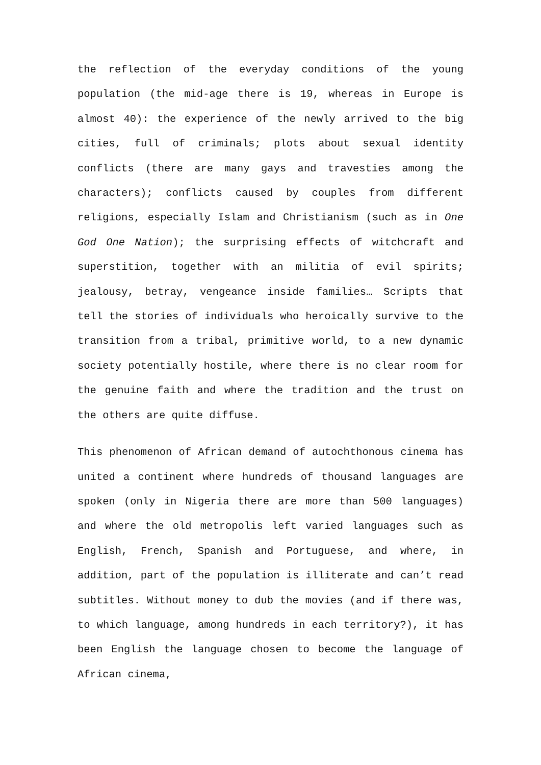the reflection of the everyday conditions of the young population (the mid-age there is 19, whereas in Europe is almost 40): the experience of the newly arrived to the big cities, full of criminals; plots about sexual identity conflicts (there are many gays and travesties among the characters); conflicts caused by couples from different religions, especially Islam and Christianism (such as in One God One Nation); the surprising effects of witchcraft and superstition, together with an militia of evil spirits; jealousy, betray, vengeance inside families… Scripts that tell the stories of individuals who heroically survive to the transition from a tribal, primitive world, to a new dynamic society potentially hostile, where there is no clear room for the genuine faith and where the tradition and the trust on the others are quite diffuse.
This phenomenon of African demand of autochthonous cinema has united a continent where hundreds of thousand languages are spoken (only in Nigeria there are more than 500 languages) and where the old metropolis left varied languages such as English, French, Spanish and Portuguese, and where, in addition, part of the population is illiterate and can’t read subtitles. Without money to dub the movies (and if there was, to which language, among hundreds in each territory?), it has been English the language chosen to become the language of African cinema,